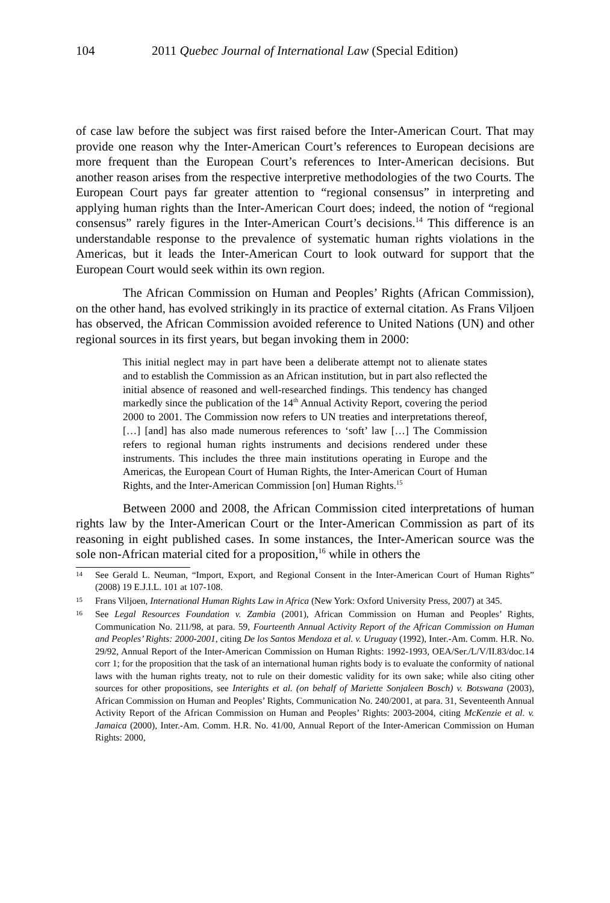104 2011 Quebec Journal of International Law (Special Edition)
of case law before the subject was first raised before the Inter-American Court. That may provide one reason why the Inter-American Court’s references to European decisions are more frequent than the European Court’s references to Inter-American decisions. But another reason arises from the respective interpretive methodologies of the two Courts. The European Court pays far greater attention to “regional consensus” in interpreting and applying human rights than the Inter-American Court does; indeed, the notion of “regional consensus” rarely figures in the Inter-American Court’s decisions.<sup>14</sup> This difference is an understandable response to the prevalence of systematic human rights violations in the Americas, but it leads the Inter-American Court to look outward for support that the European Court would seek within its own region.
The African Commission on Human and Peoples’ Rights (African Commission), on the other hand, has evolved strikingly in its practice of external citation. As Frans Viljoen has observed, the African Commission avoided reference to United Nations (UN) and other regional sources in its first years, but began invoking them in 2000:
This initial neglect may in part have been a deliberate attempt not to alienate states and to establish the Commission as an African institution, but in part also reflected the initial absence of reasoned and well-researched findings. This tendency has changed markedly since the publication of the 14<sup>th</sup> Annual Activity Report, covering the period 2000 to 2001. The Commission now refers to UN treaties and interpretations thereof, […] [and] has also made numerous references to ‘soft’ law […] The Commission refers to regional human rights instruments and decisions rendered under these instruments. This includes the three main institutions operating in Europe and the Americas, the European Court of Human Rights, the Inter-American Court of Human Rights, and the Inter-American Commission [on] Human Rights.<sup>15</sup>
Between 2000 and 2008, the African Commission cited interpretations of human rights law by the Inter-American Court or the Inter-American Commission as part of its reasoning in eight published cases. In some instances, the Inter-American source was the sole non-African material cited for a proposition,<sup>16</sup> while in others the
14 See Gerald L. Neuman, “Import, Export, and Regional Consent in the Inter-American Court of Human Rights” (2008) 19 E.J.I.L. 101 at 107-108.
15 Frans Viljoen, International Human Rights Law in Africa (New York: Oxford University Press, 2007) at 345.
16 See Legal Resources Foundation v. Zambia (2001), African Commission on Human and Peoples’ Rights, Communication No. 211/98, at para. 59, Fourteenth Annual Activity Report of the African Commission on Human and Peoples’ Rights: 2000-2001, citing De los Santos Mendoza et al. v. Uruguay (1992), Inter.-Am. Comm. H.R. No. 29/92, Annual Report of the Inter-American Commission on Human Rights: 1992-1993, OEA/Ser./L/V/II.83/doc.14 corr 1; for the proposition that the task of an international human rights body is to evaluate the conformity of national laws with the human rights treaty, not to rule on their domestic validity for its own sake; while also citing other sources for other propositions, see Interights et al. (on behalf of Mariette Sonjaleen Bosch) v. Botswana (2003), African Commission on Human and Peoples’ Rights, Communication No. 240/2001, at para. 31, Seventeenth Annual Activity Report of the African Commission on Human and Peoples’ Rights: 2003-2004, citing McKenzie et al. v. Jamaica (2000), Inter.-Am. Comm. H.R. No. 41/00, Annual Report of the Inter-American Commission on Human Rights: 2000,